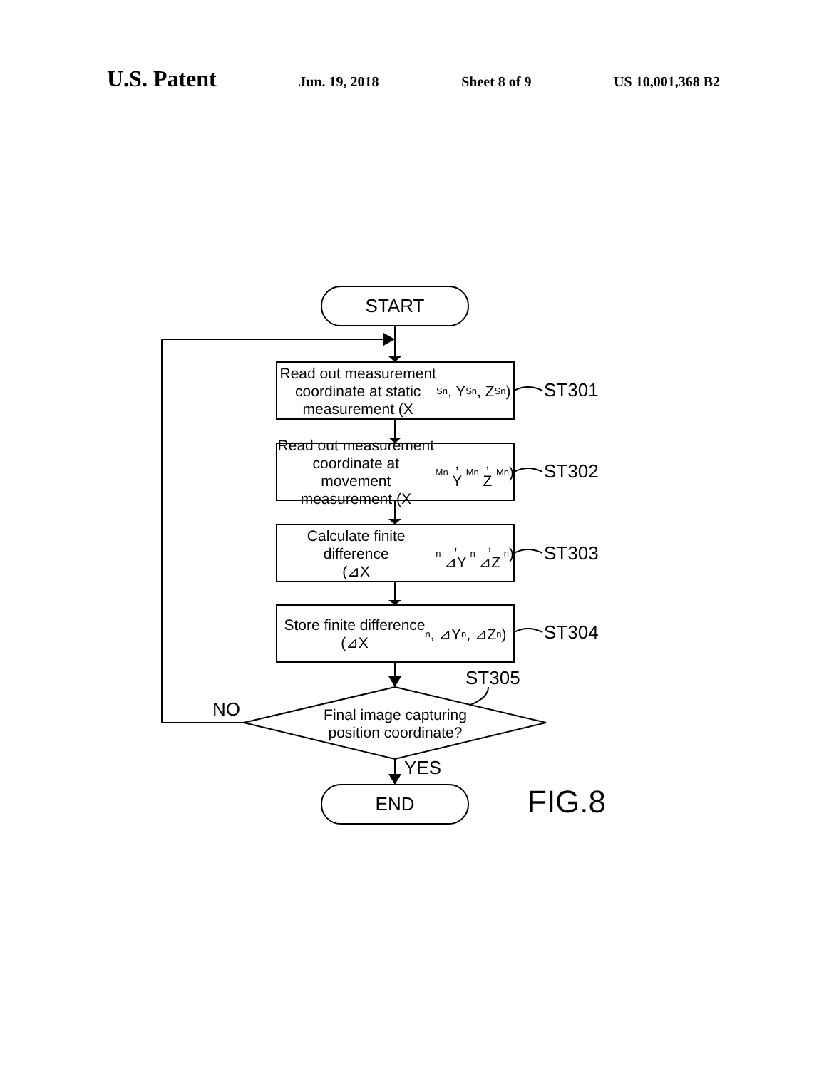U.S. Patent Jun. 19, 2018 Sheet 8 of 9 US 10,001,368 B2
START
Read out measurement
coordinate at static
measurement (X<sub>Sn</sub>, Y<sub>Sn</sub>, Z<sub>Sn</sub>)
ST301
Read out measurement
coordinate at movement
measurement (X<sub>Mn</sub>, Y<sub>Mn</sub>, Z<sub>Mn</sub>)
ST302
Calculate finite difference
(⊿X<sub>n</sub>, ⊿Y<sub>n</sub>, ⊿Z<sub>n</sub>)
ST303
Store finite difference
(⊿X<sub>n</sub>, ⊿Y<sub>n</sub>, ⊿Z<sub>n</sub>)
ST304
ST305
NO
Final image capturing
position coordinate?
YES
END FIG.8